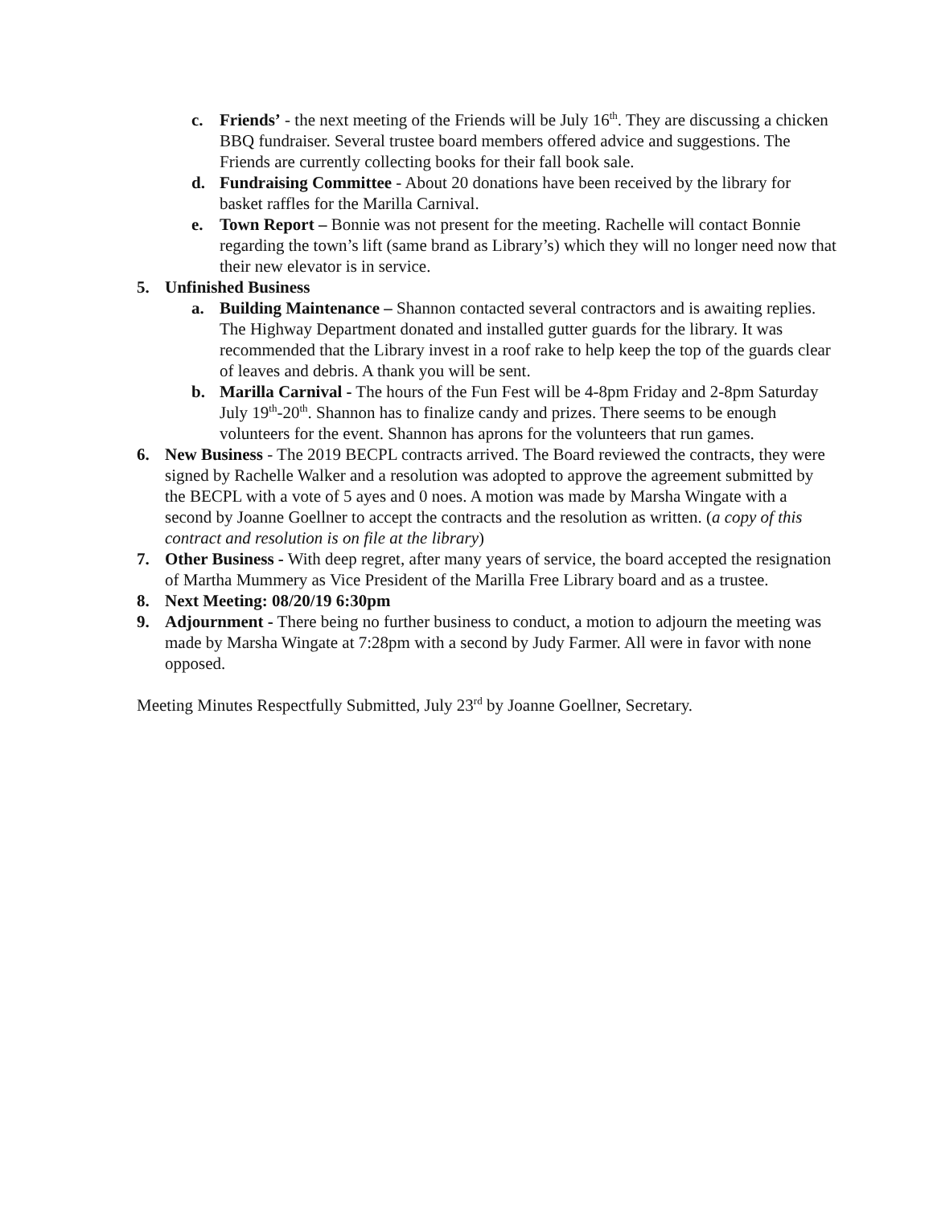c. Friends’ - the next meeting of the Friends will be July 16<sup>th</sup>. They are discussing a chicken BBQ fundraiser. Several trustee board members offered advice and suggestions. The Friends are currently collecting books for their fall book sale.
d. Fundraising Committee - About 20 donations have been received by the library for basket raffles for the Marilla Carnival.
e. Town Report – Bonnie was not present for the meeting. Rachelle will contact Bonnie regarding the town’s lift (same brand as Library’s) which they will no longer need now that their new elevator is in service.
5. Unfinished Business
a. Building Maintenance – Shannon contacted several contractors and is awaiting replies. The Highway Department donated and installed gutter guards for the library. It was recommended that the Library invest in a roof rake to help keep the top of the guards clear of leaves and debris. A thank you will be sent.
b. Marilla Carnival - The hours of the Fun Fest will be 4-8pm Friday and 2-8pm Saturday July 19<sup>th</sup>-20<sup>th</sup>. Shannon has to finalize candy and prizes. There seems to be enough volunteers for the event. Shannon has aprons for the volunteers that run games.
6. New Business - The 2019 BECPL contracts arrived. The Board reviewed the contracts, they were signed by Rachelle Walker and a resolution was adopted to approve the agreement submitted by the BECPL with a vote of 5 ayes and 0 noes. A motion was made by Marsha Wingate with a second by Joanne Goellner to accept the contracts and the resolution as written. (a copy of this contract and resolution is on file at the library)
7. Other Business - With deep regret, after many years of service, the board accepted the resignation of Martha Mummery as Vice President of the Marilla Free Library board and as a trustee.
8. Next Meeting: 08/20/19 6:30pm
9. Adjournment - There being no further business to conduct, a motion to adjourn the meeting was made by Marsha Wingate at 7:28pm with a second by Judy Farmer. All were in favor with none opposed.
Meeting Minutes Respectfully Submitted, July 23<sup>rd</sup> by Joanne Goellner, Secretary.